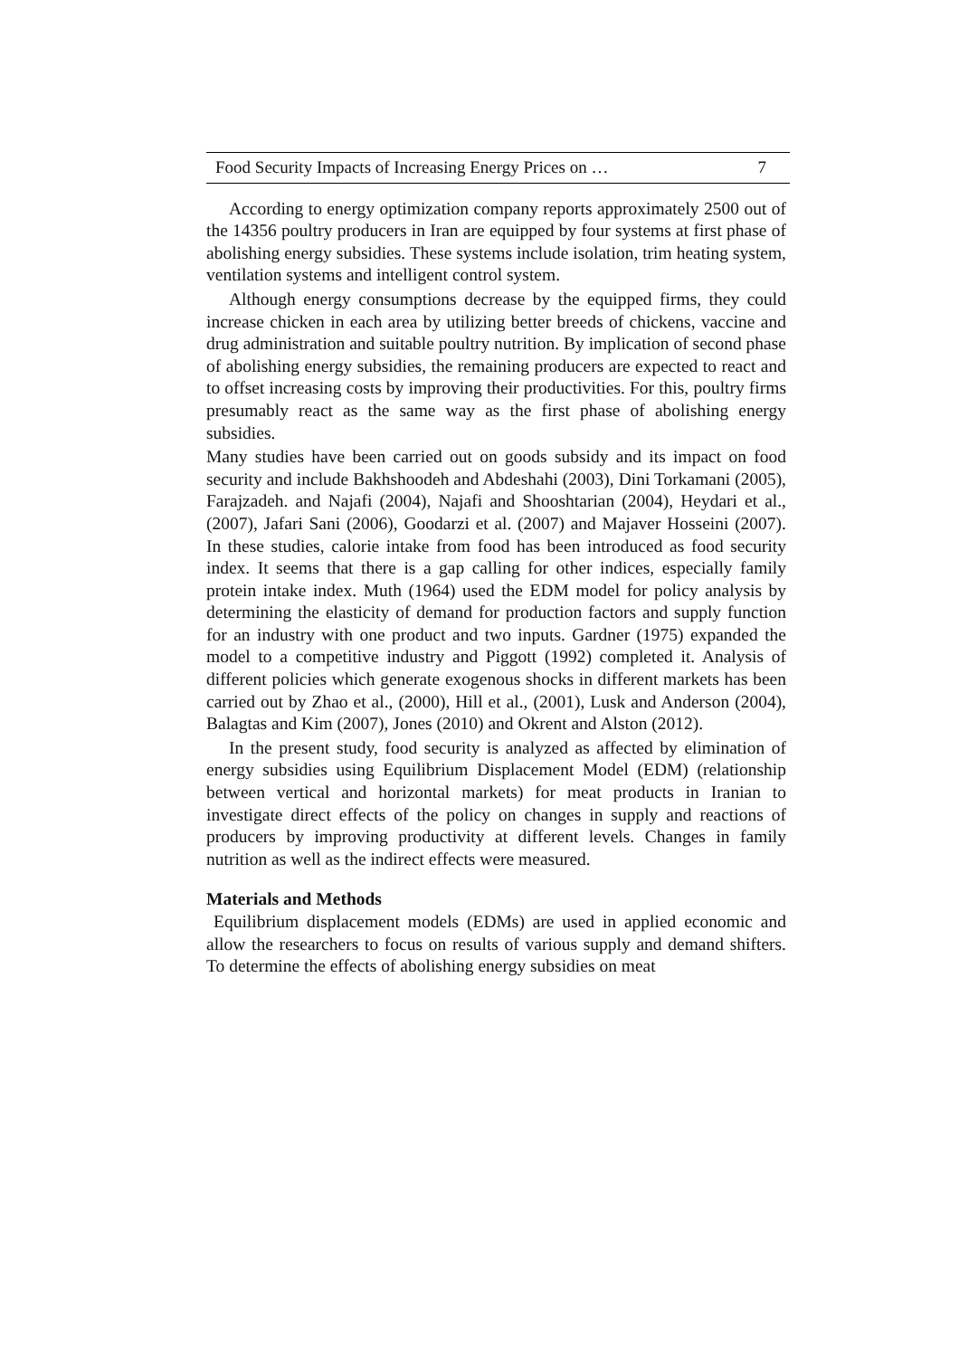Food Security Impacts of Increasing Energy Prices on … 7
According to energy optimization company reports approximately 2500 out of the 14356 poultry producers in Iran are equipped by four systems at first phase of abolishing energy subsidies. These systems include isolation, trim heating system, ventilation systems and intelligent control system.
Although energy consumptions decrease by the equipped firms, they could increase chicken in each area by utilizing better breeds of chickens, vaccine and drug administration and suitable poultry nutrition. By implication of second phase of abolishing energy subsidies, the remaining producers are expected to react and to offset increasing costs by improving their productivities. For this, poultry firms presumably react as the same way as the first phase of abolishing energy subsidies.
Many studies have been carried out on goods subsidy and its impact on food security and include Bakhshoodeh and Abdeshahi (2003), Dini Torkamani (2005), Farajzadeh. and Najafi (2004), Najafi and Shooshtarian (2004), Heydari et al., (2007), Jafari Sani (2006), Goodarzi et al. (2007) and Majaver Hosseini (2007). In these studies, calorie intake from food has been introduced as food security index. It seems that there is a gap calling for other indices, especially family protein intake index. Muth (1964) used the EDM model for policy analysis by determining the elasticity of demand for production factors and supply function for an industry with one product and two inputs. Gardner (1975) expanded the model to a competitive industry and Piggott (1992) completed it. Analysis of different policies which generate exogenous shocks in different markets has been carried out by Zhao et al., (2000), Hill et al., (2001), Lusk and Anderson (2004), Balagtas and Kim (2007), Jones (2010) and Okrent and Alston (2012).
In the present study, food security is analyzed as affected by elimination of energy subsidies using Equilibrium Displacement Model (EDM) (relationship between vertical and horizontal markets) for meat products in Iranian to investigate direct effects of the policy on changes in supply and reactions of producers by improving productivity at different levels. Changes in family nutrition as well as the indirect effects were measured.
Materials and Methods
Equilibrium displacement models (EDMs) are used in applied economic and allow the researchers to focus on results of various supply and demand shifters. To determine the effects of abolishing energy subsidies on meat